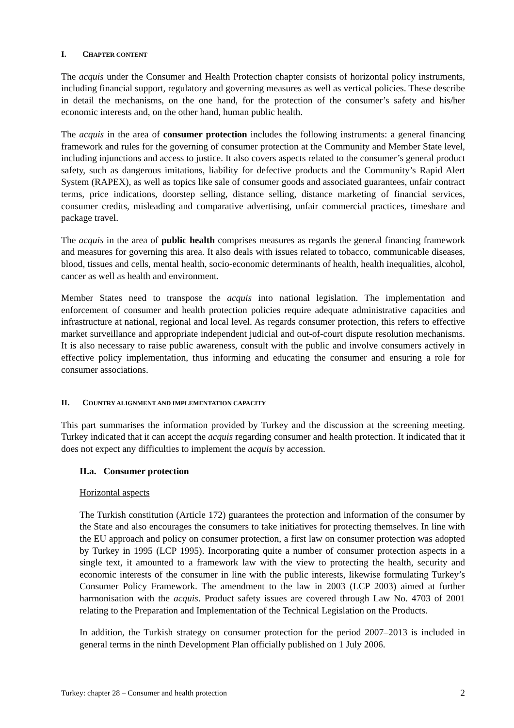I. CHAPTER CONTENT
The acquis under the Consumer and Health Protection chapter consists of horizontal policy instruments, including financial support, regulatory and governing measures as well as vertical policies. These describe in detail the mechanisms, on the one hand, for the protection of the consumer’s safety and his/her economic interests and, on the other hand, human public health.
The acquis in the area of consumer protection includes the following instruments: a general financing framework and rules for the governing of consumer protection at the Community and Member State level, including injunctions and access to justice. It also covers aspects related to the consumer’s general product safety, such as dangerous imitations, liability for defective products and the Community’s Rapid Alert System (RAPEX), as well as topics like sale of consumer goods and associated guarantees, unfair contract terms, price indications, doorstep selling, distance selling, distance marketing of financial services, consumer credits, misleading and comparative advertising, unfair commercial practices, timeshare and package travel.
The acquis in the area of public health comprises measures as regards the general financing framework and measures for governing this area. It also deals with issues related to tobacco, communicable diseases, blood, tissues and cells, mental health, socio-economic determinants of health, health inequalities, alcohol, cancer as well as health and environment.
Member States need to transpose the acquis into national legislation. The implementation and enforcement of consumer and health protection policies require adequate administrative capacities and infrastructure at national, regional and local level. As regards consumer protection, this refers to effective market surveillance and appropriate independent judicial and out-of-court dispute resolution mechanisms. It is also necessary to raise public awareness, consult with the public and involve consumers actively in effective policy implementation, thus informing and educating the consumer and ensuring a role for consumer associations.
II. COUNTRY ALIGNMENT AND IMPLEMENTATION CAPACITY
This part summarises the information provided by Turkey and the discussion at the screening meeting. Turkey indicated that it can accept the acquis regarding consumer and health protection. It indicated that it does not expect any difficulties to implement the acquis by accession.
II.a. Consumer protection
Horizontal aspects
The Turkish constitution (Article 172) guarantees the protection and information of the consumer by the State and also encourages the consumers to take initiatives for protecting themselves. In line with the EU approach and policy on consumer protection, a first law on consumer protection was adopted by Turkey in 1995 (LCP 1995). Incorporating quite a number of consumer protection aspects in a single text, it amounted to a framework law with the view to protecting the health, security and economic interests of the consumer in line with the public interests, likewise formulating Turkey’s Consumer Policy Framework. The amendment to the law in 2003 (LCP 2003) aimed at further harmonisation with the acquis. Product safety issues are covered through Law No. 4703 of 2001 relating to the Preparation and Implementation of the Technical Legislation on the Products.
In addition, the Turkish strategy on consumer protection for the period 2007–2013 is included in general terms in the ninth Development Plan officially published on 1 July 2006.
Turkey: chapter 28 – Consumer and health protection 2